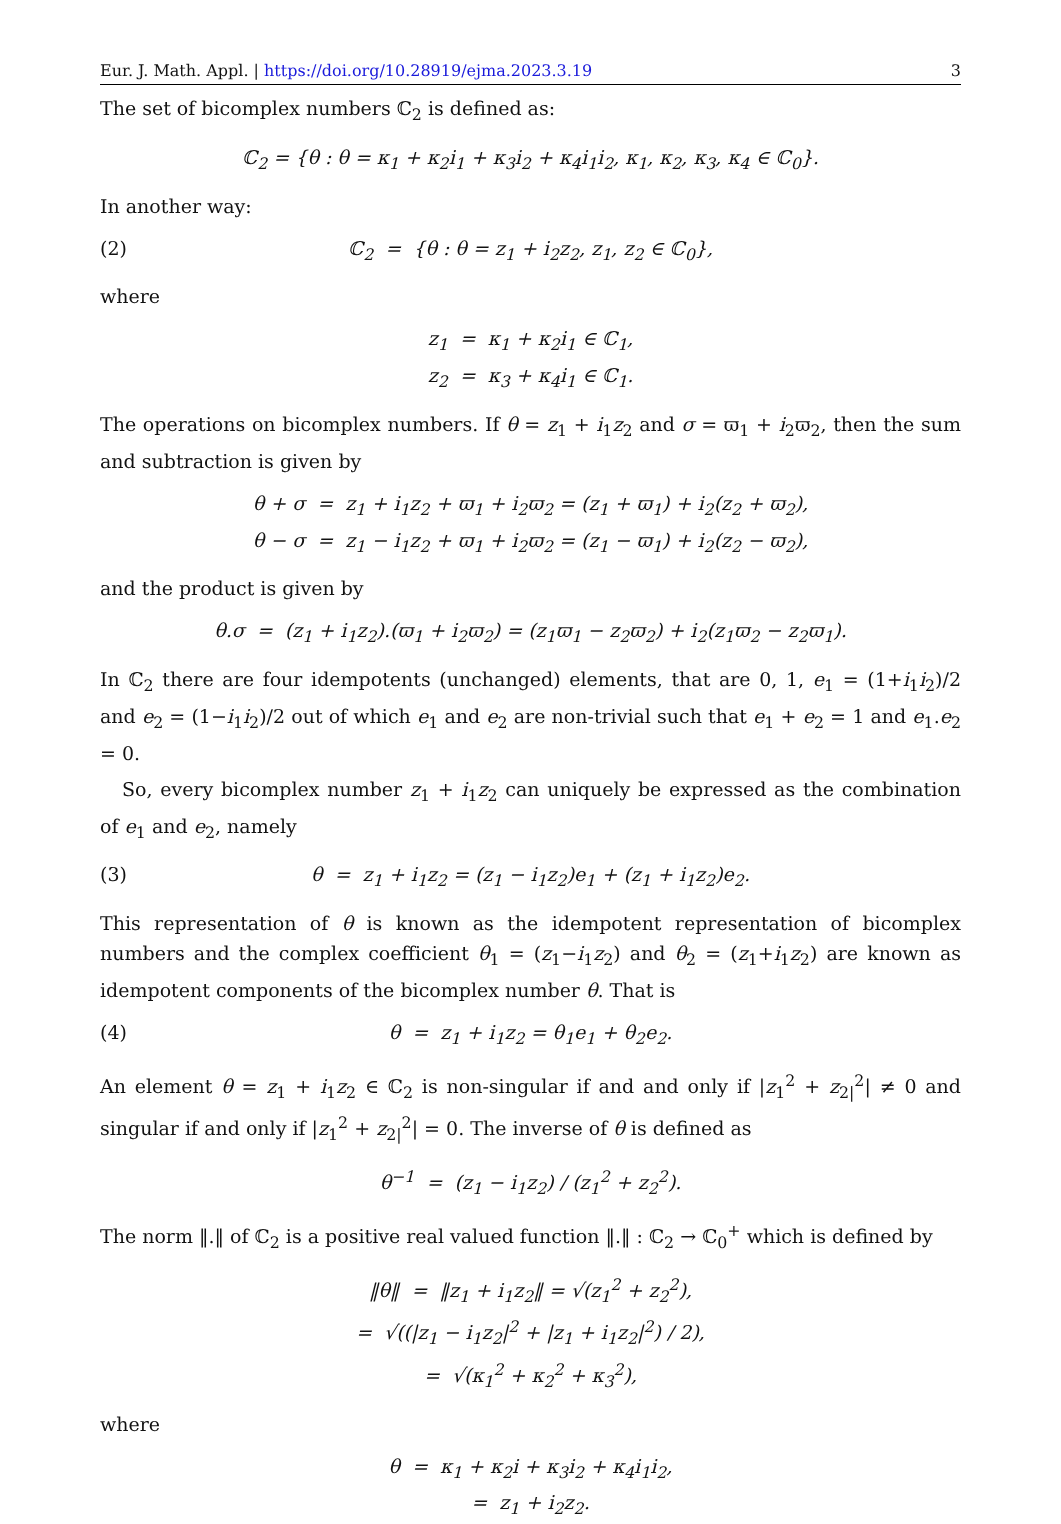Eur. J. Math. Appl. | https://doi.org/10.28919/ejma.2023.3.19 3
The set of bicomplex numbers ℂ<sub>2</sub> is defined as:
ℂ<sub>2</sub> = {θ : θ = κ<sub>1</sub> + κ<sub>2</sub>i<sub>1</sub> + κ<sub>3</sub>i<sub>2</sub> + κ<sub>4</sub>i<sub>1</sub>i<sub>2</sub>, κ<sub>1</sub>, κ<sub>2</sub>, κ<sub>3</sub>, κ<sub>4</sub> ∈ ℂ<sub>0</sub>}.
In another way:
(2) ℂ<sub>2</sub> = {θ : θ = z<sub>1</sub> + i<sub>2</sub>z<sub>2</sub>, z<sub>1</sub>, z<sub>2</sub> ∈ ℂ<sub>0</sub>},
where
z<sub>1</sub> = κ<sub>1</sub> + κ<sub>2</sub>i<sub>1</sub> ∈ ℂ<sub>1</sub>,
z<sub>2</sub> = κ<sub>3</sub> + κ<sub>4</sub>i<sub>1</sub> ∈ ℂ<sub>1</sub>.
The operations on bicomplex numbers. If θ = z<sub>1</sub> + i<sub>1</sub>z<sub>2</sub> and σ = ϖ<sub>1</sub> + i<sub>2</sub>ϖ<sub>2</sub>, then the sum and subtraction is given by
θ + σ = z<sub>1</sub> + i<sub>1</sub>z<sub>2</sub> + ϖ<sub>1</sub> + i<sub>2</sub>ϖ<sub>2</sub> = (z<sub>1</sub> + ϖ<sub>1</sub>) + i<sub>2</sub>(z<sub>2</sub> + ϖ<sub>2</sub>),
θ − σ = z<sub>1</sub> − i<sub>1</sub>z<sub>2</sub> + ϖ<sub>1</sub> + i<sub>2</sub>ϖ<sub>2</sub> = (z<sub>1</sub> − ϖ<sub>1</sub>) + i<sub>2</sub>(z<sub>2</sub> − ϖ<sub>2</sub>),
and the product is given by
θ.σ = (z<sub>1</sub> + i<sub>1</sub>z<sub>2</sub>).(ϖ<sub>1</sub> + i<sub>2</sub>ϖ<sub>2</sub>) = (z<sub>1</sub>ϖ<sub>1</sub> − z<sub>2</sub>ϖ<sub>2</sub>) + i<sub>2</sub>(z<sub>1</sub>ϖ<sub>2</sub> − z<sub>2</sub>ϖ<sub>1</sub>).
In ℂ<sub>2</sub> there are four idempotents (unchanged) elements, that are 0, 1, e<sub>1</sub> = (1+i<sub>1</sub>i<sub>2</sub>)/2 and e<sub>2</sub> = (1−i<sub>1</sub>i<sub>2</sub>)/2 out of which e<sub>1</sub> and e<sub>2</sub> are non-trivial such that e<sub>1</sub> + e<sub>2</sub> = 1 and e<sub>1</sub>.e<sub>2</sub> = 0.
So, every bicomplex number z<sub>1</sub> + i<sub>1</sub>z<sub>2</sub> can uniquely be expressed as the combination of e<sub>1</sub> and e<sub>2</sub>, namely
(3) θ = z<sub>1</sub> + i<sub>1</sub>z<sub>2</sub> = (z<sub>1</sub> − i<sub>1</sub>z<sub>2</sub>)e<sub>1</sub> + (z<sub>1</sub> + i<sub>1</sub>z<sub>2</sub>)e<sub>2</sub>.
This representation of θ is known as the idempotent representation of bicomplex numbers and the complex coefficient θ<sub>1</sub> = (z<sub>1</sub>−i<sub>1</sub>z<sub>2</sub>) and θ<sub>2</sub> = (z<sub>1</sub>+i<sub>1</sub>z<sub>2</sub>) are known as idempotent components of the bicomplex number θ. That is
(4) θ = z<sub>1</sub> + i<sub>1</sub>z<sub>2</sub> = θ<sub>1</sub>e<sub>1</sub> + θ<sub>2</sub>e<sub>2</sub>.
An element θ = z<sub>1</sub> + i<sub>1</sub>z<sub>2</sub> ∈ ℂ<sub>2</sub> is non-singular if and and only if |z<sub>1</sub><sup>2</sup> + z<sub>2|</sub><sup>2</sup>| ≠ 0 and singular if and only if |z<sub>1</sub><sup>2</sup> + z<sub>2|</sub><sup>2</sup>| = 0. The inverse of θ is defined as
θ<sup>−1</sup> = (z<sub>1</sub> − i<sub>1</sub>z<sub>2</sub>) / (z<sub>1</sub><sup>2</sup> + z<sub>2</sub><sup>2</sup>).
The norm ‖.‖ of ℂ<sub>2</sub> is a positive real valued function ‖.‖ : ℂ<sub>2</sub> → ℂ<sub>0</sub><sup>+</sup> which is defined by
‖θ‖ = ‖z<sub>1</sub> + i<sub>1</sub>z<sub>2</sub>‖ = √(z<sub>1</sub><sup>2</sup> + z<sub>2</sub><sup>2</sup>),
= √((|z<sub>1</sub> − i<sub>1</sub>z<sub>2</sub>|<sup>2</sup> + |z<sub>1</sub> + i<sub>1</sub>z<sub>2</sub>|<sup>2</sup>) / 2),
= √(κ<sub>1</sub><sup>2</sup> + κ<sub>2</sub><sup>2</sup> + κ<sub>3</sub><sup>2</sup>),
where
θ = κ<sub>1</sub> + κ<sub>2</sub>i + κ<sub>3</sub>i<sub>2</sub> + κ<sub>4</sub>i<sub>1</sub>i<sub>2</sub>,
= z<sub>1</sub> + i<sub>2</sub>z<sub>2</sub>.